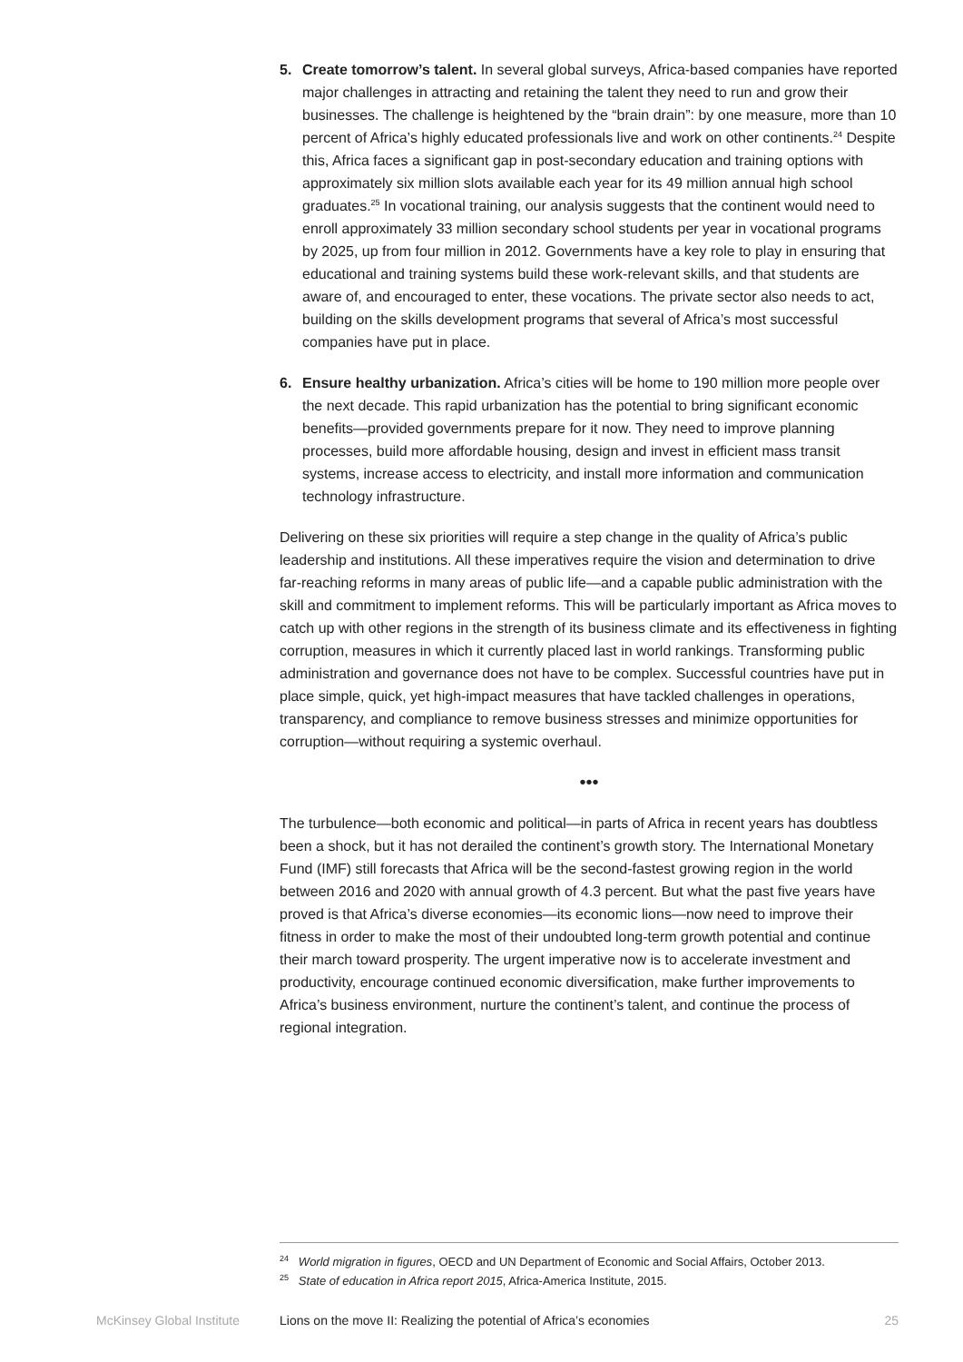5. Create tomorrow’s talent. In several global surveys, Africa-based companies have reported major challenges in attracting and retaining the talent they need to run and grow their businesses. The challenge is heightened by the “brain drain”: by one measure, more than 10 percent of Africa’s highly educated professionals live and work on other continents.<sup>24</sup> Despite this, Africa faces a significant gap in post-secondary education and training options with approximately six million slots available each year for its 49 million annual high school graduates.<sup>25</sup> In vocational training, our analysis suggests that the continent would need to enroll approximately 33 million secondary school students per year in vocational programs by 2025, up from four million in 2012. Governments have a key role to play in ensuring that educational and training systems build these work-relevant skills, and that students are aware of, and encouraged to enter, these vocations. The private sector also needs to act, building on the skills development programs that several of Africa’s most successful companies have put in place.
6. Ensure healthy urbanization. Africa’s cities will be home to 190 million more people over the next decade. This rapid urbanization has the potential to bring significant economic benefits—provided governments prepare for it now. They need to improve planning processes, build more affordable housing, design and invest in efficient mass transit systems, increase access to electricity, and install more information and communication technology infrastructure.
Delivering on these six priorities will require a step change in the quality of Africa’s public leadership and institutions. All these imperatives require the vision and determination to drive far-reaching reforms in many areas of public life—and a capable public administration with the skill and commitment to implement reforms. This will be particularly important as Africa moves to catch up with other regions in the strength of its business climate and its effectiveness in fighting corruption, measures in which it currently placed last in world rankings. Transforming public administration and governance does not have to be complex. Successful countries have put in place simple, quick, yet high-impact measures that have tackled challenges in operations, transparency, and compliance to remove business stresses and minimize opportunities for corruption—without requiring a systemic overhaul.
•••
The turbulence—both economic and political—in parts of Africa in recent years has doubtless been a shock, but it has not derailed the continent’s growth story. The International Monetary Fund (IMF) still forecasts that Africa will be the second-fastest growing region in the world between 2016 and 2020 with annual growth of 4.3 percent. But what the past five years have proved is that Africa’s diverse economies—its economic lions—now need to improve their fitness in order to make the most of their undoubted long-term growth potential and continue their march toward prosperity. The urgent imperative now is to accelerate investment and productivity, encourage continued economic diversification, make further improvements to Africa’s business environment, nurture the continent’s talent, and continue the process of regional integration.
<sup>24</sup> World migration in figures, OECD and UN Department of Economic and Social Affairs, October 2013.
<sup>25</sup> State of education in Africa report 2015, Africa-America Institute, 2015.
McKinsey Global Institute Lions on the move II: Realizing the potential of Africa’s economies 25